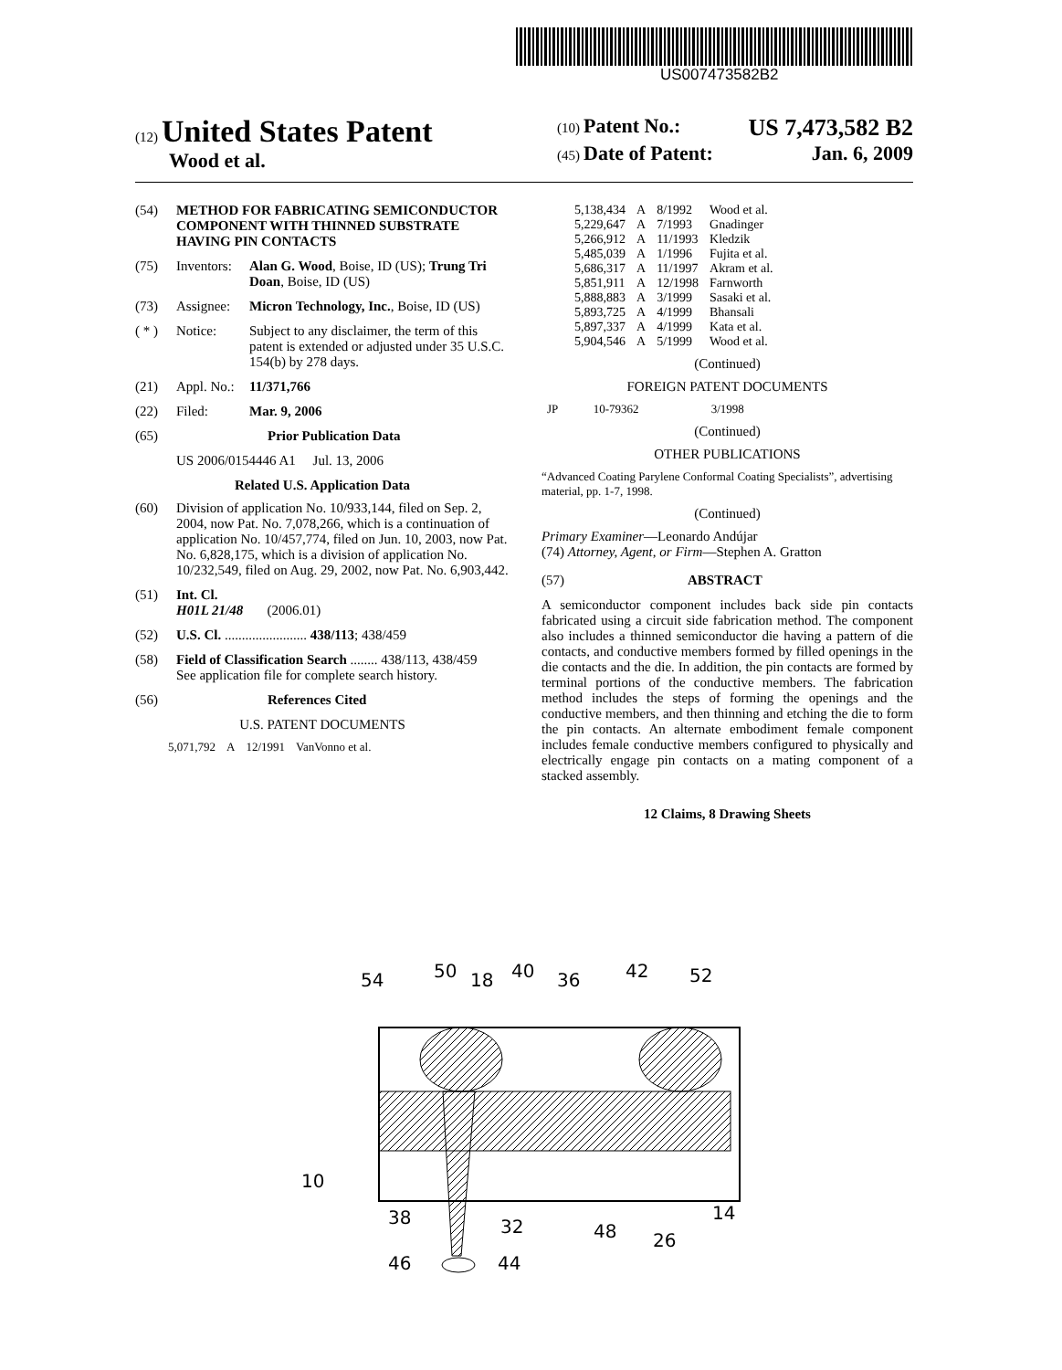US007473582B2
(12) United States Patent
Wood et al.
(10) Patent No.: US 7,473,582 B2
(45) Date of Patent: Jan. 6, 2009
(54) METHOD FOR FABRICATING SEMICONDUCTOR COMPONENT WITH THINNED SUBSTRATE HAVING PIN CONTACTS
(75) Inventors: Alan G. Wood, Boise, ID (US); Trung Tri Doan, Boise, ID (US)
(73) Assignee: Micron Technology, Inc., Boise, ID (US)
( * ) Notice: Subject to any disclaimer, the term of this patent is extended or adjusted under 35 U.S.C. 154(b) by 278 days.
(21) Appl. No.: 11/371,766
(22) Filed: Mar. 9, 2006
(65) Prior Publication Data
US 2006/0154446 A1 Jul. 13, 2006
Related U.S. Application Data
(60) Division of application No. 10/933,144, filed on Sep. 2, 2004, now Pat. No. 7,078,266, which is a continuation of application No. 10/457,774, filed on Jun. 10, 2003, now Pat. No. 6,828,175, which is a division of application No. 10/232,549, filed on Aug. 29, 2002, now Pat. No. 6,903,442.
(51) Int. Cl.
H01L 21/48 (2006.01)
(52) U.S. Cl. ........................ 438/113; 438/459
(58) Field of Classification Search ........ 438/113, 438/459
See application file for complete search history.
(56) References Cited
U.S. PATENT DOCUMENTS
| 5,071,792 | A | 12/1991 | VanVonno et al. |
| 5,138,434 | A | 8/1992 | Wood et al. |
| 5,229,647 | A | 7/1993 | Gnadinger |
| 5,266,912 | A | 11/1993 | Kledzik |
| 5,485,039 | A | 1/1996 | Fujita et al. |
| 5,686,317 | A | 11/1997 | Akram et al. |
| 5,851,911 | A | 12/1998 | Farnworth |
| 5,888,883 | A | 3/1999 | Sasaki et al. |
| 5,893,725 | A | 4/1999 | Bhansali |
| 5,897,337 | A | 4/1999 | Kata et al. |
| 5,904,546 | A | 5/1999 | Wood et al. |
(Continued)
FOREIGN PATENT DOCUMENTS
| JP | 10-79362 | 3/1998 |
(Continued)
OTHER PUBLICATIONS
“Advanced Coating Parylene Conformal Coating Specialists”, advertising material, pp. 1-7, 1998.
(Continued)
Primary Examiner—Leonardo Andújar
(74) Attorney, Agent, or Firm—Stephen A. Gratton
(57) ABSTRACT
A semiconductor component includes back side pin contacts fabricated using a circuit side fabrication method. The component also includes a thinned semiconductor die having a pattern of die contacts, and conductive members formed by filled openings in the die contacts and the die. In addition, the pin contacts are formed by terminal portions of the conductive members. The fabrication method includes the steps of forming the openings and the conductive members, and then thinning and etching the die to form the pin contacts. An alternate embodiment female component includes female conductive members configured to physically and electrically engage pin contacts on a mating component of a stacked assembly.
12 Claims, 8 Drawing Sheets
54
50
18
40
36
42
52
10
38
32
48
26
14
46
44